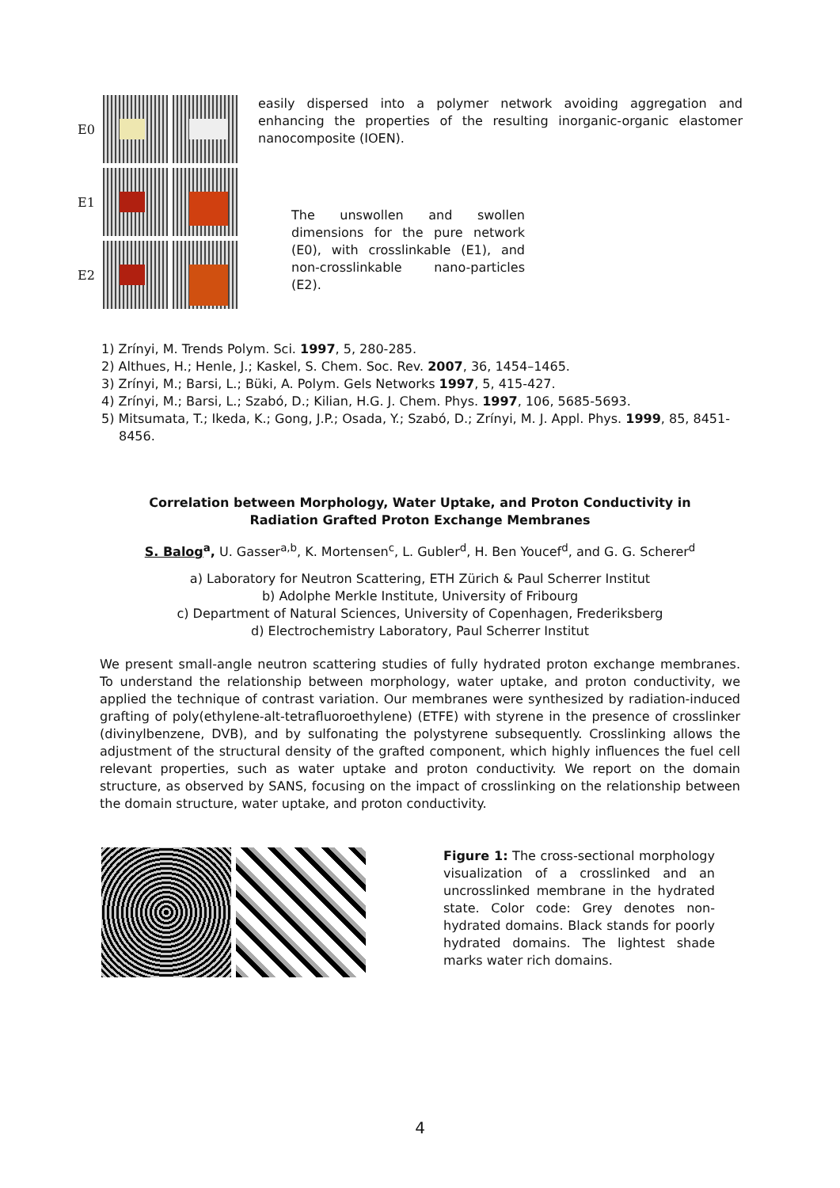E0
E1
E2
easily dispersed into a polymer network avoiding aggregation and enhancing the properties of the resulting inorganic-organic elastomer nanocomposite (IOEN).
The unswollen and swollen dimensions for the pure network (E0), with crosslinkable (E1), and non-crosslinkable nano-particles (E2).
1) Zrínyi, M. Trends Polym. Sci. 1997, 5, 280-285.
2) Althues, H.; Henle, J.; Kaskel, S. Chem. Soc. Rev. 2007, 36, 1454–1465.
3) Zrínyi, M.; Barsi, L.; Büki, A. Polym. Gels Networks 1997, 5, 415-427.
4) Zrínyi, M.; Barsi, L.; Szabó, D.; Kilian, H.G. J. Chem. Phys. 1997, 106, 5685-5693.
5) Mitsumata, T.; Ikeda, K.; Gong, J.P.; Osada, Y.; Szabó, D.; Zrínyi, M. J. Appl. Phys. 1999, 85, 8451-8456.
Correlation between Morphology, Water Uptake, and Proton Conductivity in
Radiation Grafted Proton Exchange Membranes
S. Balog<sup>a</sup>, U. Gasser<sup>a,b</sup>, K. Mortensen<sup>c</sup>, L. Gubler<sup>d</sup>, H. Ben Youcef<sup>d</sup>, and G. G. Scherer<sup>d</sup>
a) Laboratory for Neutron Scattering, ETH Zürich & Paul Scherrer Institut
b) Adolphe Merkle Institute, University of Fribourg
c) Department of Natural Sciences, University of Copenhagen, Frederiksberg
d) Electrochemistry Laboratory, Paul Scherrer Institut
We present small-angle neutron scattering studies of fully hydrated proton exchange membranes. To understand the relationship between morphology, water uptake, and proton conductivity, we applied the technique of contrast variation. Our membranes were synthesized by radiation-induced grafting of poly(ethylene-alt-tetrafluoroethylene) (ETFE) with styrene in the presence of crosslinker (divinylbenzene, DVB), and by sulfonating the polystyrene subsequently. Crosslinking allows the adjustment of the structural density of the grafted component, which highly influences the fuel cell relevant properties, such as water uptake and proton conductivity. We report on the domain structure, as observed by SANS, focusing on the impact of crosslinking on the relationship between the domain structure, water uptake, and proton conductivity.
Figure 1: The cross-sectional morphology visualization of a crosslinked and an uncrosslinked membrane in the hydrated state. Color code: Grey denotes non-hydrated domains. Black stands for poorly hydrated domains. The lightest shade marks water rich domains.
4